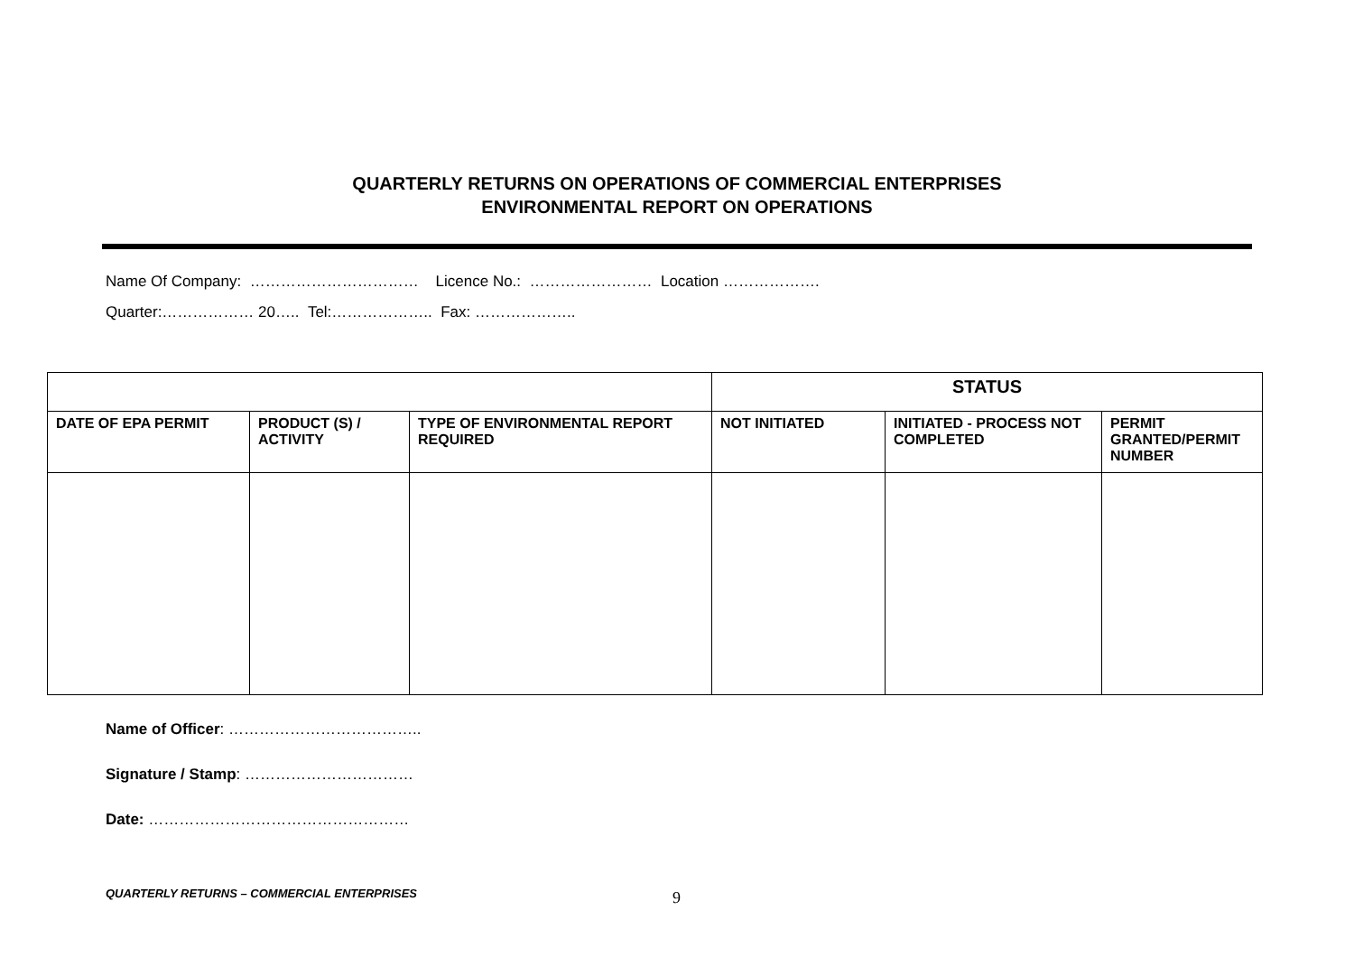QUARTERLY RETURNS ON OPERATIONS OF COMMERCIAL ENTERPRISES
ENVIRONMENTAL REPORT ON OPERATIONS
Name Of Company: …………………………… Licence No.: …………………… Location ……………….
Quarter:……………… 20….. Tel:……………….. Fax: ………………..
| | | | STATUS | | |
| DATE OF EPA PERMIT | PRODUCT (S) / ACTIVITY | TYPE OF ENVIRONMENTAL REPORT REQUIRED | NOT INITIATED | INITIATED - PROCESS NOT COMPLETED | PERMIT GRANTED/PERMIT NUMBER |
Name of Officer: ………………………………..
Signature / Stamp: ……………………………
Date: ……………………………………………
QUARTERLY RETURNS – COMMERCIAL ENTERPRISES
9